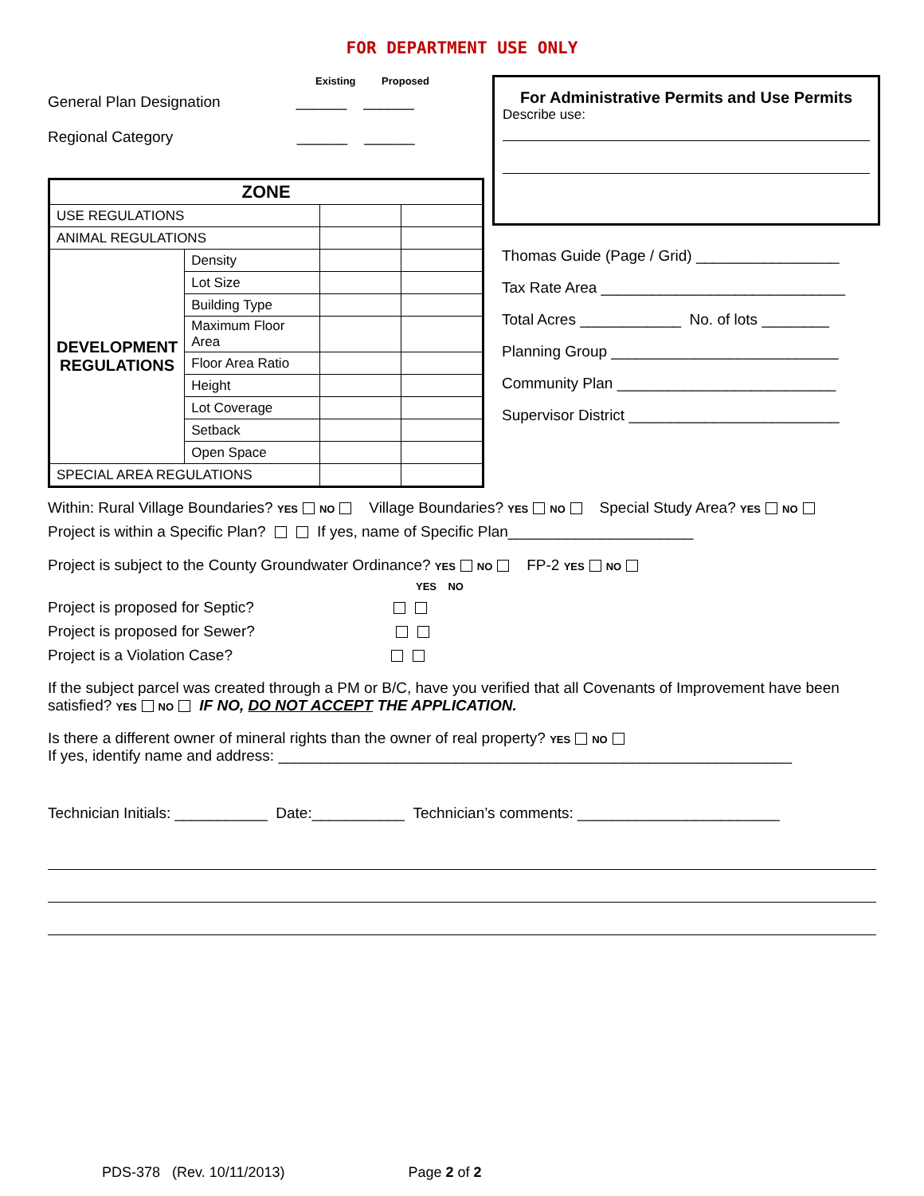FOR DEPARTMENT USE ONLY
Existing Proposed
General Plan Designation ______ ______
Regional Category ______ ______
| ZONE | | | |
| USE REGULATIONS | | | |
| ANIMAL REGULATIONS | | | |
| DEVELOPMENT REGULATIONS | Density | | |
| | Lot Size | | |
| | Building Type | | |
| | Maximum Floor Area | | |
| | Floor Area Ratio | | |
| | Height | | |
| | Lot Coverage | | |
| | Setback | | |
| | Open Space | | |
| SPECIAL AREA REGULATIONS | | | |
For Administrative Permits and Use Permits
Describe use:
Thomas Guide (Page / Grid) _________________
Tax Rate Area _____________________________
Total Acres ____________ No. of lots ________
Planning Group ___________________________
Community Plan __________________________
Supervisor District _________________________
Within: Rural Village Boundaries? YES NO Village Boundaries? YES NO Special Study Area? YES NO
Project is within a Specific Plan? If yes, name of Specific Plan______________________
Project is subject to the County Groundwater Ordinance? YES NO FP-2 YES NO
YES NO
Project is proposed for Septic?
Project is proposed for Sewer?
Project is a Violation Case?
If the subject parcel was created through a PM or B/C, have you verified that all Covenants of Improvement have been satisfied? YES NO IF NO, DO NOT ACCEPT THE APPLICATION.
Is there a different owner of mineral rights than the owner of real property? YES NO
If yes, identify name and address: _____________________________________________________________
Technician Initials: ___________ Date:___________ Technician’s comments: ________________________
PDS-378 (Rev. 10/11/2013) Page 2 of 2